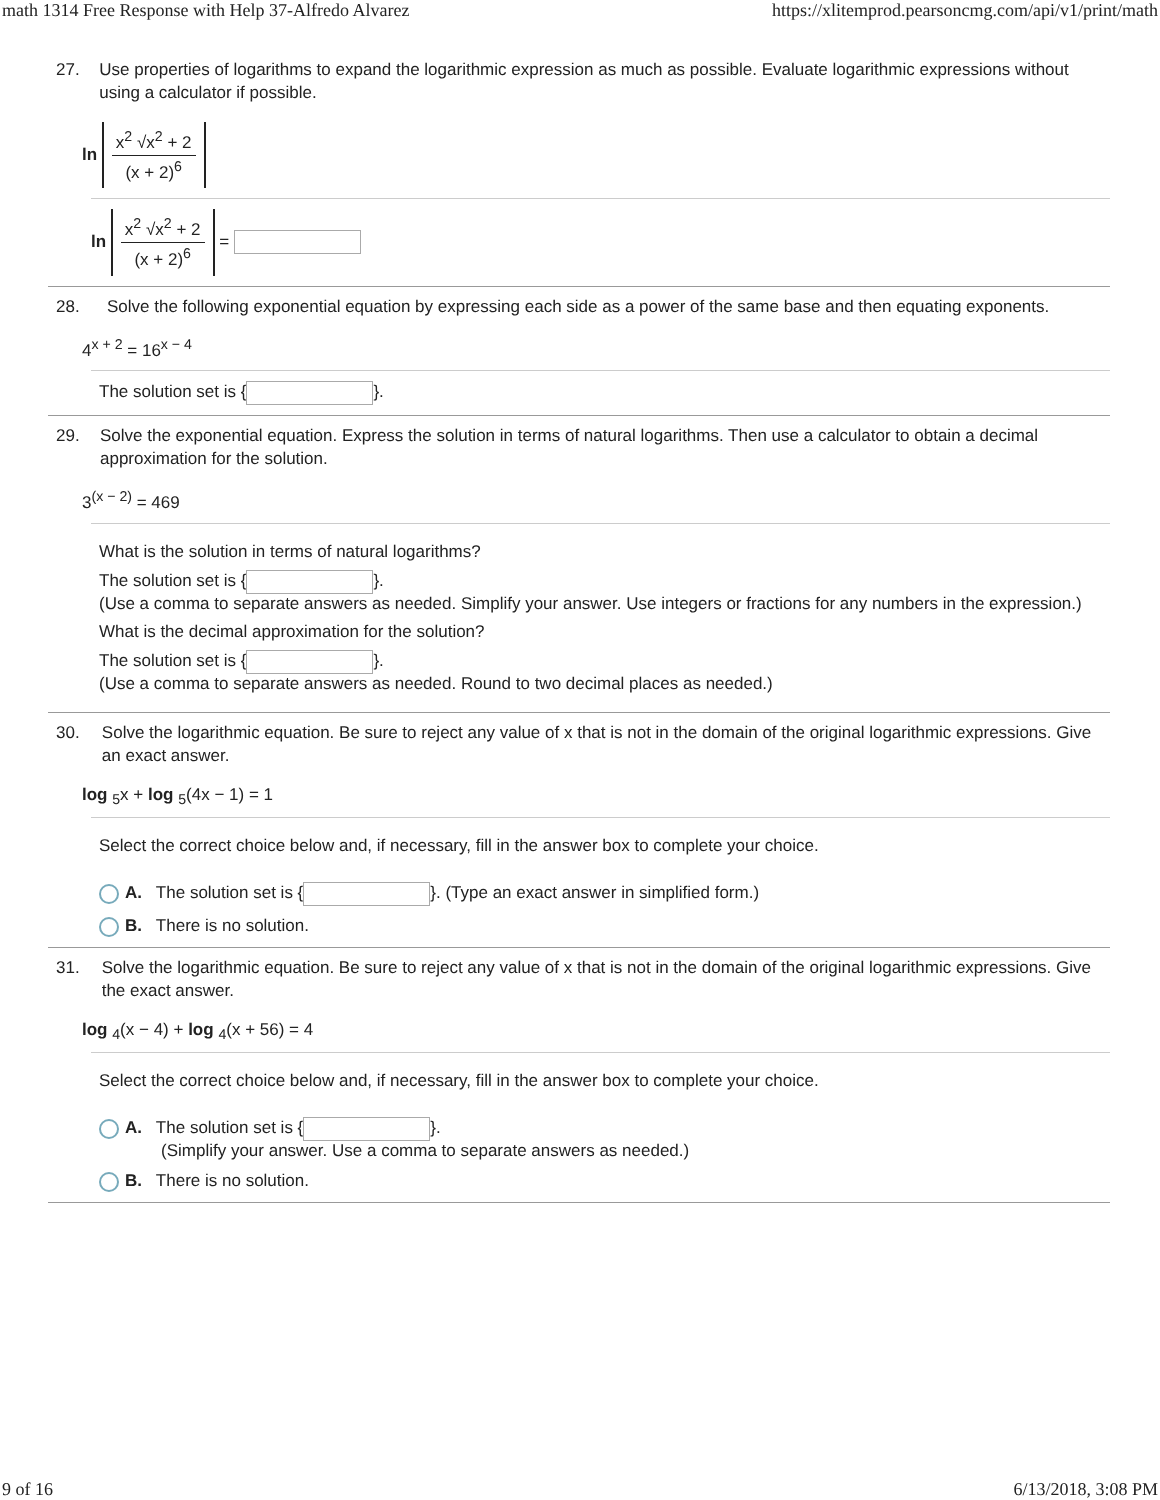math 1314 Free Response with Help 37-Alfredo Alvarez https://xlitemprod.pearsoncmg.com/api/v1/print/math
27. Use properties of logarithms to expand the logarithmic expression as much as possible. Evaluate logarithmic expressions without using a calculator if possible.
ln x<sup>2</sup> √x<sup>2</sup> + 2 (x + 2)<sup>6</sup>
ln x<sup>2</sup> √x<sup>2</sup> + 2 (x + 2)<sup>6</sup> =
28. Solve the following exponential equation by expressing each side as a power of the same base and then equating exponents.
4<sup>x + 2</sup> = 16<sup>x − 4</sup>
The solution set is { }.
29. Solve the exponential equation. Express the solution in terms of natural logarithms. Then use a calculator to obtain a decimal approximation for the solution.
3<sup>(x − 2)</sup> = 469
What is the solution in terms of natural logarithms?
The solution set is { }.
(Use a comma to separate answers as needed. Simplify your answer. Use integers or fractions for any numbers in the expression.)
What is the decimal approximation for the solution?
The solution set is { }.
(Use a comma to separate answers as needed. Round to two decimal places as needed.)
30. Solve the logarithmic equation. Be sure to reject any value of x that is not in the domain of the original logarithmic expressions. Give an exact answer.
log <sub>5</sub>x + log <sub>5</sub>(4x − 1) = 1
Select the correct choice below and, if necessary, fill in the answer box to complete your choice.
A. The solution set is { }. (Type an exact answer in simplified form.)
B. There is no solution.
31. Solve the logarithmic equation. Be sure to reject any value of x that is not in the domain of the original logarithmic expressions. Give the exact answer.
log <sub>4</sub>(x − 4) + log <sub>4</sub>(x + 56) = 4
Select the correct choice below and, if necessary, fill in the answer box to complete your choice.
A. The solution set is { }.
(Simplify your answer. Use a comma to separate answers as needed.)
B. There is no solution.
9 of 16 6/13/2018, 3:08 PM